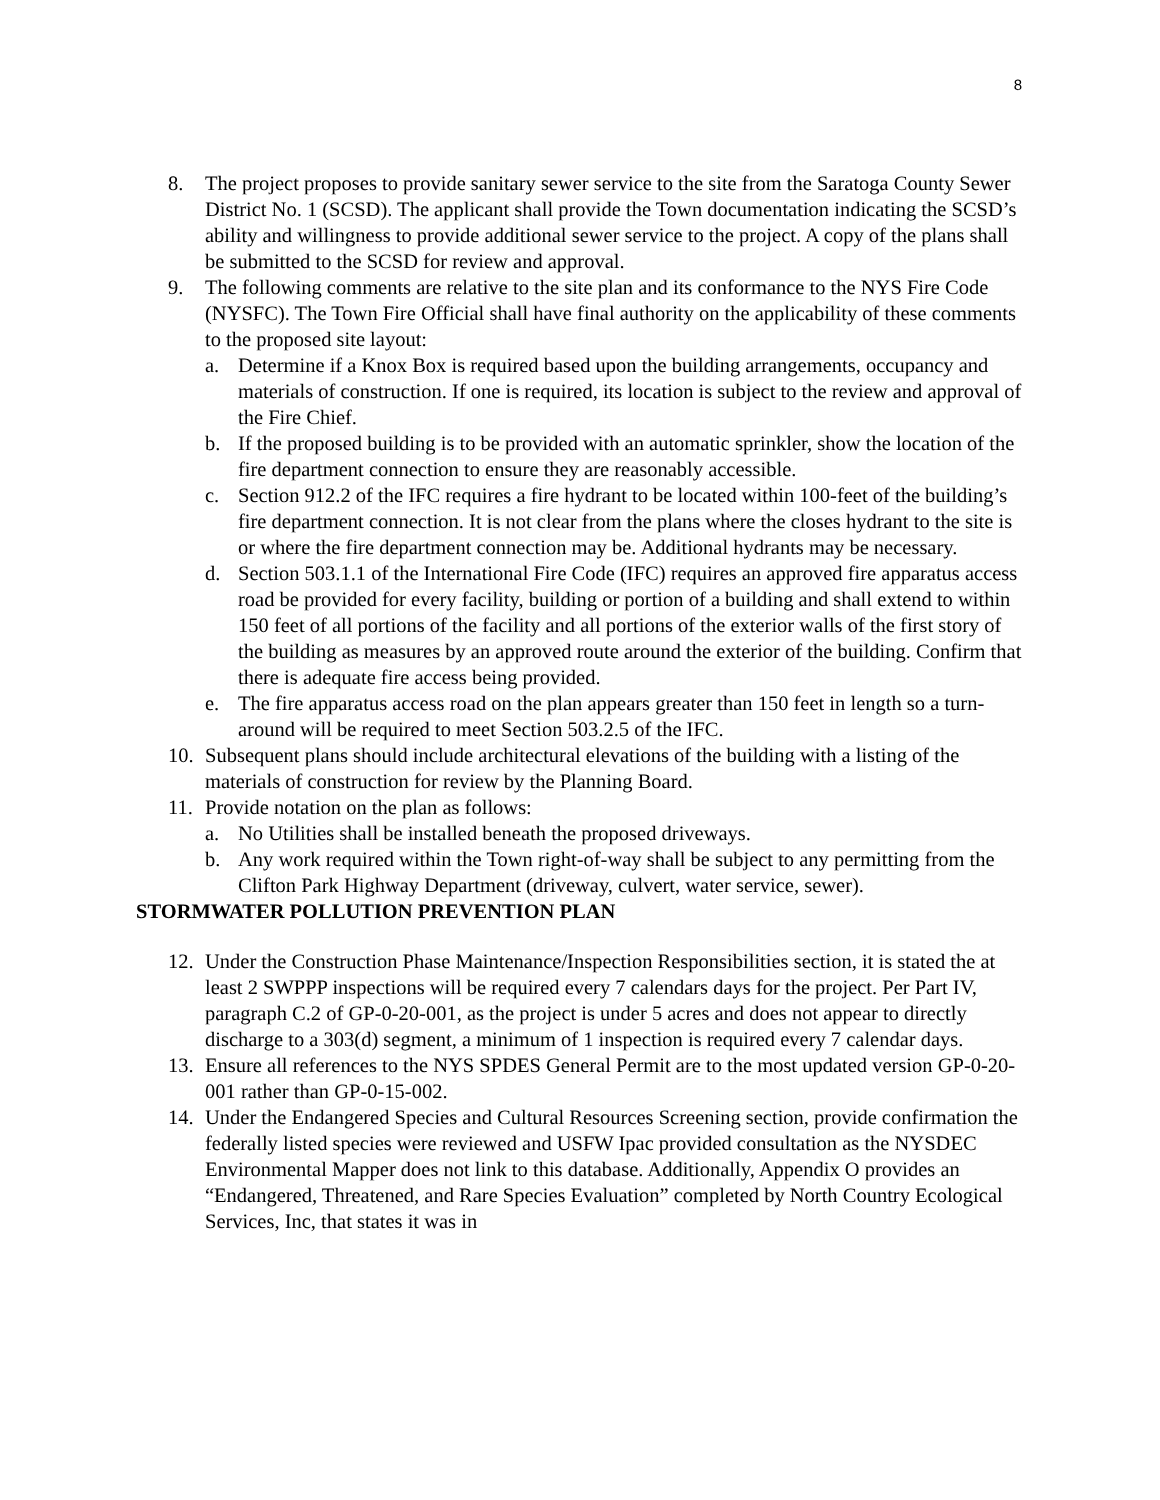8
8. The project proposes to provide sanitary sewer service to the site from the Saratoga County Sewer District No. 1 (SCSD). The applicant shall provide the Town documentation indicating the SCSD’s ability and willingness to provide additional sewer service to the project. A copy of the plans shall be submitted to the SCSD for review and approval.
9. The following comments are relative to the site plan and its conformance to the NYS Fire Code (NYSFC). The Town Fire Official shall have final authority on the applicability of these comments to the proposed site layout:
a. Determine if a Knox Box is required based upon the building arrangements, occupancy and materials of construction. If one is required, its location is subject to the review and approval of the Fire Chief.
b. If the proposed building is to be provided with an automatic sprinkler, show the location of the fire department connection to ensure they are reasonably accessible.
c. Section 912.2 of the IFC requires a fire hydrant to be located within 100-feet of the building’s fire department connection. It is not clear from the plans where the closes hydrant to the site is or where the fire department connection may be. Additional hydrants may be necessary.
d. Section 503.1.1 of the International Fire Code (IFC) requires an approved fire apparatus access road be provided for every facility, building or portion of a building and shall extend to within 150 feet of all portions of the facility and all portions of the exterior walls of the first story of the building as measures by an approved route around the exterior of the building. Confirm that there is adequate fire access being provided.
e. The fire apparatus access road on the plan appears greater than 150 feet in length so a turn-around will be required to meet Section 503.2.5 of the IFC.
10. Subsequent plans should include architectural elevations of the building with a listing of the materials of construction for review by the Planning Board.
11. Provide notation on the plan as follows:
a. No Utilities shall be installed beneath the proposed driveways.
b. Any work required within the Town right-of-way shall be subject to any permitting from the Clifton Park Highway Department (driveway, culvert, water service, sewer).
STORMWATER POLLUTION PREVENTION PLAN
12. Under the Construction Phase Maintenance/Inspection Responsibilities section, it is stated the at least 2 SWPPP inspections will be required every 7 calendars days for the project. Per Part IV, paragraph C.2 of GP-0-20-001, as the project is under 5 acres and does not appear to directly discharge to a 303(d) segment, a minimum of 1 inspection is required every 7 calendar days.
13. Ensure all references to the NYS SPDES General Permit are to the most updated version GP-0-20-001 rather than GP-0-15-002.
14. Under the Endangered Species and Cultural Resources Screening section, provide confirmation the federally listed species were reviewed and USFW Ipac provided consultation as the NYSDEC Environmental Mapper does not link to this database. Additionally, Appendix O provides an “Endangered, Threatened, and Rare Species Evaluation” completed by North Country Ecological Services, Inc, that states it was in